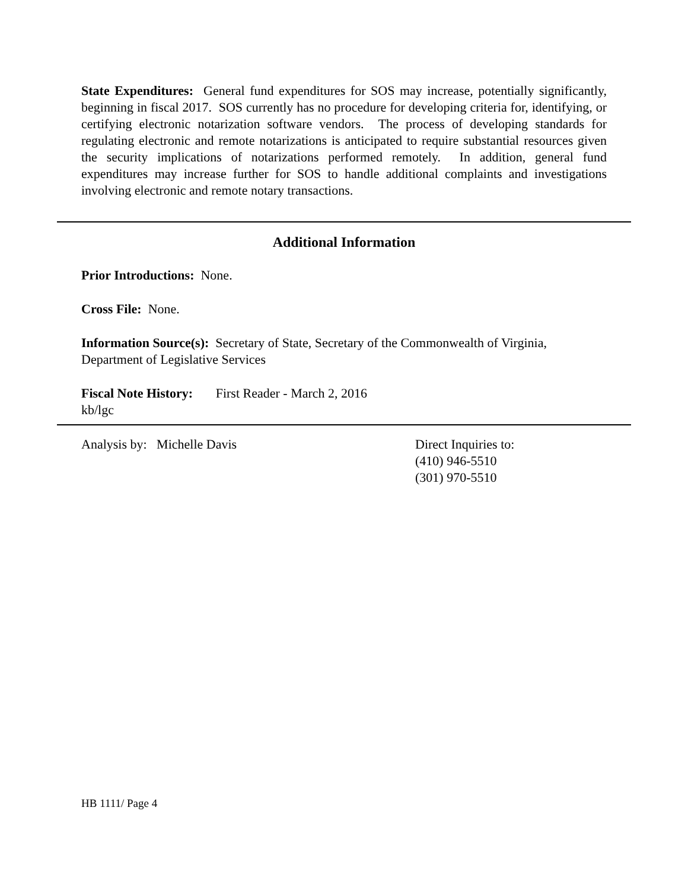State Expenditures: General fund expenditures for SOS may increase, potentially significantly, beginning in fiscal 2017. SOS currently has no procedure for developing criteria for, identifying, or certifying electronic notarization software vendors. The process of developing standards for regulating electronic and remote notarizations is anticipated to require substantial resources given the security implications of notarizations performed remotely. In addition, general fund expenditures may increase further for SOS to handle additional complaints and investigations involving electronic and remote notary transactions.
Additional Information
Prior Introductions: None.
Cross File: None.
Information Source(s): Secretary of State, Secretary of the Commonwealth of Virginia, Department of Legislative Services
Fiscal Note History: First Reader - March 2, 2016
kb/lgc
Analysis by: Michelle Davis Direct Inquiries to:
(410) 946-5510
(301) 970-5510
HB 1111/ Page 4